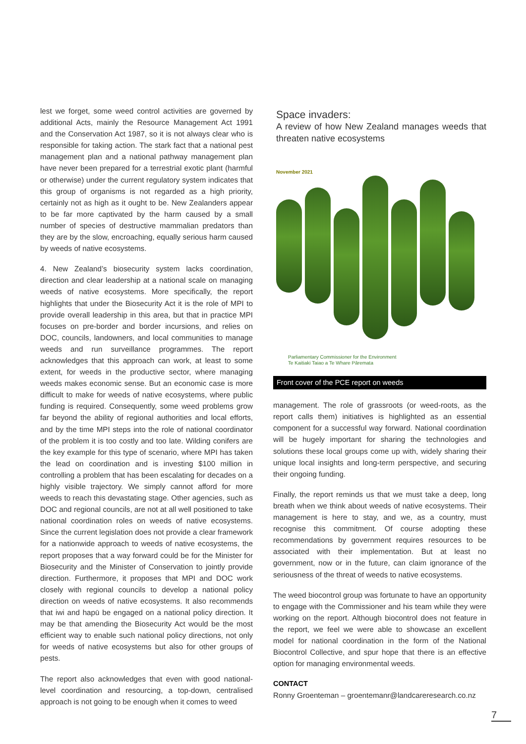lest we forget, some weed control activities are governed by additional Acts, mainly the Resource Management Act 1991 and the Conservation Act 1987, so it is not always clear who is responsible for taking action. The stark fact that a national pest management plan and a national pathway management plan have never been prepared for a terrestrial exotic plant (harmful or otherwise) under the current regulatory system indicates that this group of organisms is not regarded as a high priority, certainly not as high as it ought to be. New Zealanders appear to be far more captivated by the harm caused by a small number of species of destructive mammalian predators than they are by the slow, encroaching, equally serious harm caused by weeds of native ecosystems.
4. New Zealand’s biosecurity system lacks coordination, direction and clear leadership at a national scale on managing weeds of native ecosystems. More specifically, the report highlights that under the Biosecurity Act it is the role of MPI to provide overall leadership in this area, but that in practice MPI focuses on pre-border and border incursions, and relies on DOC, councils, landowners, and local communities to manage weeds and run surveillance programmes. The report acknowledges that this approach can work, at least to some extent, for weeds in the productive sector, where managing weeds makes economic sense. But an economic case is more difficult to make for weeds of native ecosystems, where public funding is required. Consequently, some weed problems grow far beyond the ability of regional authorities and local efforts, and by the time MPI steps into the role of national coordinator of the problem it is too costly and too late. Wilding conifers are the key example for this type of scenario, where MPI has taken the lead on coordination and is investing $100 million in controlling a problem that has been escalating for decades on a highly visible trajectory. We simply cannot afford for more weeds to reach this devastating stage. Other agencies, such as DOC and regional councils, are not at all well positioned to take national coordination roles on weeds of native ecosystems. Since the current legislation does not provide a clear framework for a nationwide approach to weeds of native ecosystems, the report proposes that a way forward could be for the Minister for Biosecurity and the Minister of Conservation to jointly provide direction. Furthermore, it proposes that MPI and DOC work closely with regional councils to develop a national policy direction on weeds of native ecosystems. It also recommends that iwi and hapū be engaged on a national policy direction. It may be that amending the Biosecurity Act would be the most efficient way to enable such national policy directions, not only for weeds of native ecosystems but also for other groups of pests.
The report also acknowledges that even with good national-level coordination and resourcing, a top-down, centralised approach is not going to be enough when it comes to weed
Space invaders:
A review of how New Zealand manages weeds that threaten native ecosystems
November 2021
Parliamentary Commissioner for the Environment
Te Kaitiaki Taiao a Te Whare Pāremata
Front cover of the PCE report on weeds
management. The role of grassroots (or weed-roots, as the report calls them) initiatives is highlighted as an essential component for a successful way forward. National coordination will be hugely important for sharing the technologies and solutions these local groups come up with, widely sharing their unique local insights and long-term perspective, and securing their ongoing funding.
Finally, the report reminds us that we must take a deep, long breath when we think about weeds of native ecosystems. Their management is here to stay, and we, as a country, must recognise this commitment. Of course adopting these recommendations by government requires resources to be associated with their implementation. But at least no government, now or in the future, can claim ignorance of the seriousness of the threat of weeds to native ecosystems.
The weed biocontrol group was fortunate to have an opportunity to engage with the Commissioner and his team while they were working on the report. Although biocontrol does not feature in the report, we feel we were able to showcase an excellent model for national coordination in the form of the National Biocontrol Collective, and spur hope that there is an effective option for managing environmental weeds.
CONTACT
Ronny Groenteman – groentemanr@landcareresearch.co.nz
7